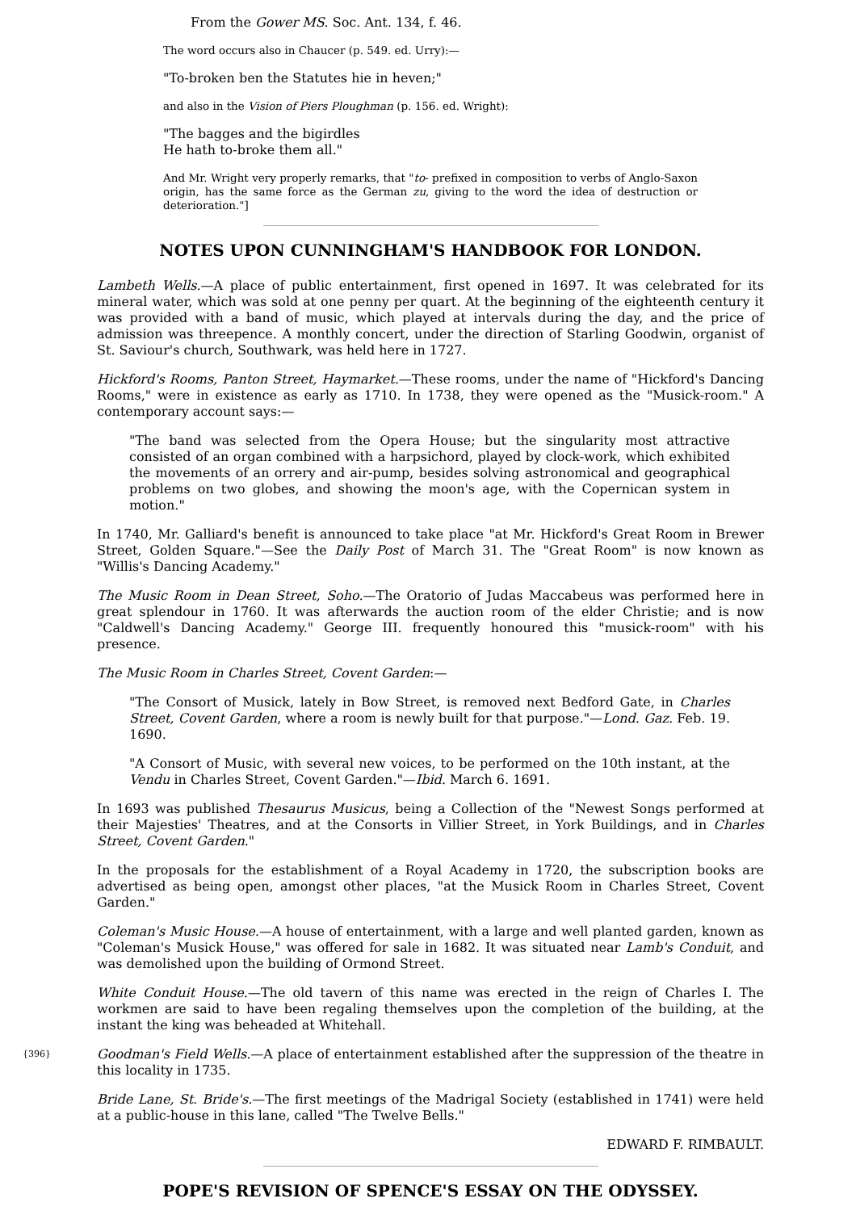From the Gower MS. Soc. Ant. 134, f. 46.
The word occurs also in Chaucer (p. 549. ed. Urry):—
"To-broken ben the Statutes hie in heven;"
and also in the Vision of Piers Ploughman (p. 156. ed. Wright):
"The bagges and the bigirdles
He hath to-broke them all."
And Mr. Wright very properly remarks, that "to- prefixed in composition to verbs of Anglo-Saxon origin, has the same force as the German zu, giving to the word the idea of destruction or deterioration."]
NOTES UPON CUNNINGHAM'S HANDBOOK FOR LONDON.
Lambeth Wells.—A place of public entertainment, first opened in 1697. It was celebrated for its mineral water, which was sold at one penny per quart. At the beginning of the eighteenth century it was provided with a band of music, which played at intervals during the day, and the price of admission was threepence. A monthly concert, under the direction of Starling Goodwin, organist of St. Saviour's church, Southwark, was held here in 1727.
Hickford's Rooms, Panton Street, Haymarket.—These rooms, under the name of "Hickford's Dancing Rooms," were in existence as early as 1710. In 1738, they were opened as the "Musick-room." A contemporary account says:—
"The band was selected from the Opera House; but the singularity most attractive consisted of an organ combined with a harpsichord, played by clock-work, which exhibited the movements of an orrery and air-pump, besides solving astronomical and geographical problems on two globes, and showing the moon's age, with the Copernican system in motion."
In 1740, Mr. Galliard's benefit is announced to take place "at Mr. Hickford's Great Room in Brewer Street, Golden Square."—See the Daily Post of March 31. The "Great Room" is now known as "Willis's Dancing Academy."
The Music Room in Dean Street, Soho.—The Oratorio of Judas Maccabeus was performed here in great splendour in 1760. It was afterwards the auction room of the elder Christie; and is now "Caldwell's Dancing Academy." George III. frequently honoured this "musick-room" with his presence.
The Music Room in Charles Street, Covent Garden:—
"The Consort of Musick, lately in Bow Street, is removed next Bedford Gate, in Charles Street, Covent Garden, where a room is newly built for that purpose."—Lond. Gaz. Feb. 19. 1690.
"A Consort of Music, with several new voices, to be performed on the 10th instant, at the Vendu in Charles Street, Covent Garden."—Ibid. March 6. 1691.
In 1693 was published Thesaurus Musicus, being a Collection of the "Newest Songs performed at their Majesties' Theatres, and at the Consorts in Villier Street, in York Buildings, and in Charles Street, Covent Garden."
In the proposals for the establishment of a Royal Academy in 1720, the subscription books are advertised as being open, amongst other places, "at the Musick Room in Charles Street, Covent Garden."
Coleman's Music House.—A house of entertainment, with a large and well planted garden, known as "Coleman's Musick House," was offered for sale in 1682. It was situated near Lamb's Conduit, and was demolished upon the building of Ormond Street.
White Conduit House.—The old tavern of this name was erected in the reign of Charles I. The workmen are said to have been regaling themselves upon the completion of the building, at the instant the king was beheaded at Whitehall.
{396} Goodman's Field Wells.—A place of entertainment established after the suppression of the theatre in this locality in 1735.
Bride Lane, St. Bride's.—The first meetings of the Madrigal Society (established in 1741) were held at a public-house in this lane, called "The Twelve Bells."
EDWARD F. RIMBAULT.
POPE'S REVISION OF SPENCE'S ESSAY ON THE ODYSSEY.